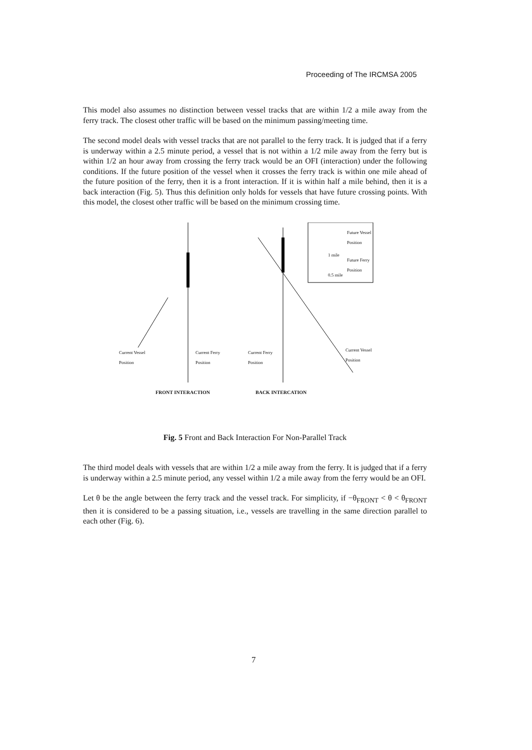Proceeding of The IRCMSA 2005
This model also assumes no distinction between vessel tracks that are within 1/2 a mile away from the ferry track. The closest other traffic will be based on the minimum passing/meeting time.
The second model deals with vessel tracks that are not parallel to the ferry track. It is judged that if a ferry is underway within a 2.5 minute period, a vessel that is not within a 1/2 mile away from the ferry but is within 1/2 an hour away from crossing the ferry track would be an OFI (interaction) under the following conditions. If the future position of the vessel when it crosses the ferry track is within one mile ahead of the future position of the ferry, then it is a front interaction. If it is within half a mile behind, then it is a back interaction (Fig. 5). Thus this definition only holds for vessels that have future crossing points. With this model, the closest other traffic will be based on the minimum crossing time.
Future Vessel
Position
1 mile
Future Ferry
Position
0.5 mile
Current Vessel
Position
Current Ferry
Position
Current Ferry
Position
Current Vessel
Position
FRONT INTERACTION BACK INTERCATION
Fig. 5 Front and Back Interaction For Non-Parallel Track
The third model deals with vessels that are within 1/2 a mile away from the ferry. It is judged that if a ferry is underway within a 2.5 minute period, any vessel within 1/2 a mile away from the ferry would be an OFI.
Let θ be the angle between the ferry track and the vessel track. For simplicity, if −θ<sub>FRONT</sub> < θ < θ<sub>FRONT</sub> then it is considered to be a passing situation, i.e., vessels are travelling in the same direction parallel to each other (Fig. 6).
7